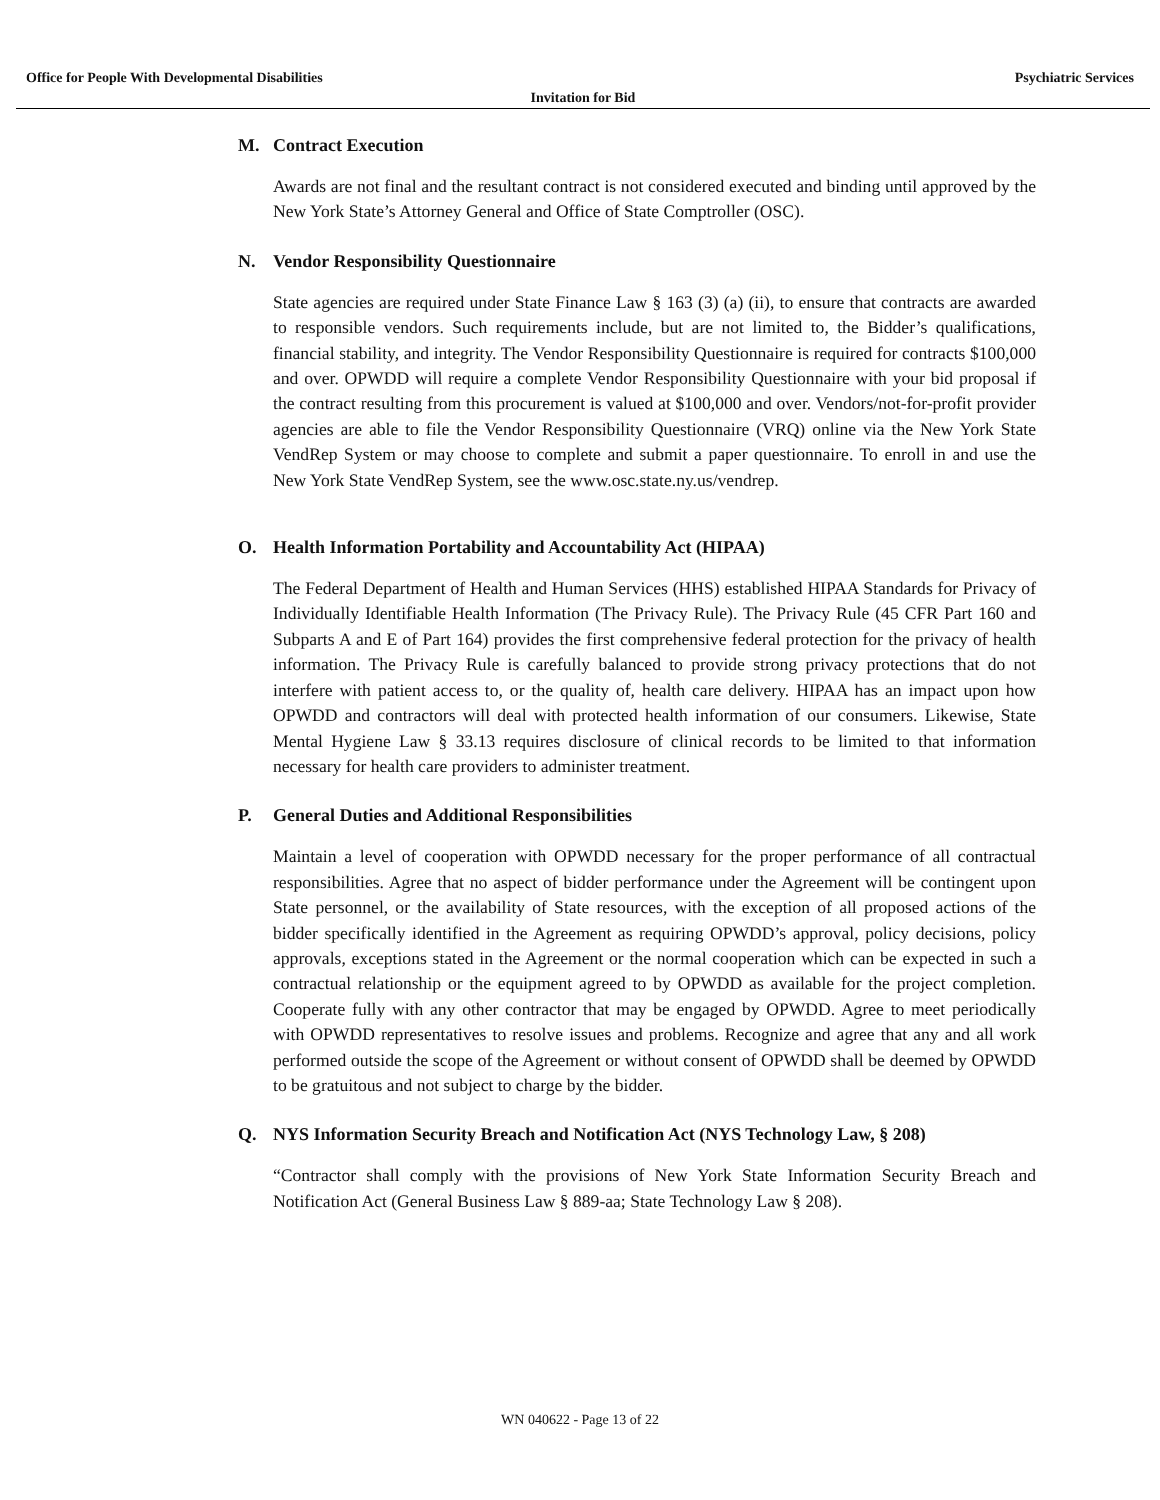Office for People With Developmental Disabilities Psychiatric Services
Invitation for Bid
M. Contract Execution
Awards are not final and the resultant contract is not considered executed and binding until approved by the New York State’s Attorney General and Office of State Comptroller (OSC).
N. Vendor Responsibility Questionnaire
State agencies are required under State Finance Law § 163 (3) (a) (ii), to ensure that contracts are awarded to responsible vendors. Such requirements include, but are not limited to, the Bidder’s qualifications, financial stability, and integrity. The Vendor Responsibility Questionnaire is required for contracts $100,000 and over. OPWDD will require a complete Vendor Responsibility Questionnaire with your bid proposal if the contract resulting from this procurement is valued at $100,000 and over. Vendors/not-for-profit provider agencies are able to file the Vendor Responsibility Questionnaire (VRQ) online via the New York State VendRep System or may choose to complete and submit a paper questionnaire. To enroll in and use the New York State VendRep System, see the www.osc.state.ny.us/vendrep.
O. Health Information Portability and Accountability Act (HIPAA)
The Federal Department of Health and Human Services (HHS) established HIPAA Standards for Privacy of Individually Identifiable Health Information (The Privacy Rule). The Privacy Rule (45 CFR Part 160 and Subparts A and E of Part 164) provides the first comprehensive federal protection for the privacy of health information. The Privacy Rule is carefully balanced to provide strong privacy protections that do not interfere with patient access to, or the quality of, health care delivery. HIPAA has an impact upon how OPWDD and contractors will deal with protected health information of our consumers. Likewise, State Mental Hygiene Law § 33.13 requires disclosure of clinical records to be limited to that information necessary for health care providers to administer treatment.
P. General Duties and Additional Responsibilities
Maintain a level of cooperation with OPWDD necessary for the proper performance of all contractual responsibilities. Agree that no aspect of bidder performance under the Agreement will be contingent upon State personnel, or the availability of State resources, with the exception of all proposed actions of the bidder specifically identified in the Agreement as requiring OPWDD’s approval, policy decisions, policy approvals, exceptions stated in the Agreement or the normal cooperation which can be expected in such a contractual relationship or the equipment agreed to by OPWDD as available for the project completion. Cooperate fully with any other contractor that may be engaged by OPWDD. Agree to meet periodically with OPWDD representatives to resolve issues and problems. Recognize and agree that any and all work performed outside the scope of the Agreement or without consent of OPWDD shall be deemed by OPWDD to be gratuitous and not subject to charge by the bidder.
Q. NYS Information Security Breach and Notification Act (NYS Technology Law, § 208)
“Contractor shall comply with the provisions of New York State Information Security Breach and Notification Act (General Business Law § 889-aa; State Technology Law § 208).
WN 040622 - Page 13 of 22